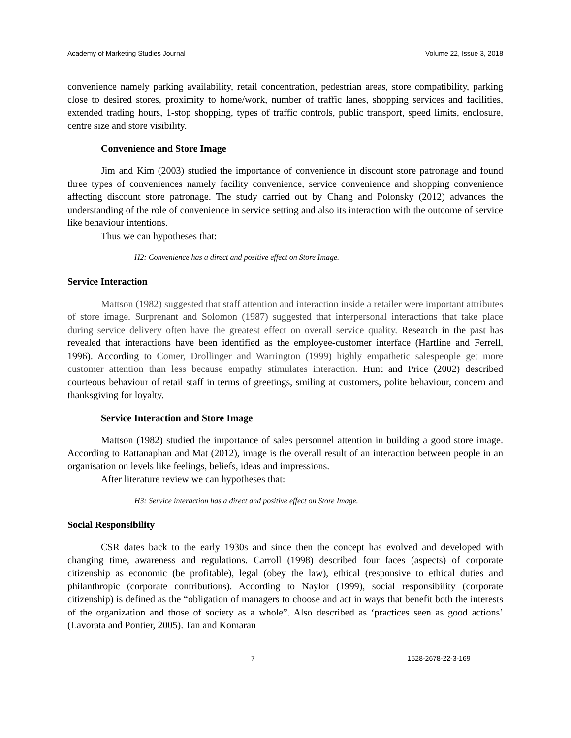Academy of Marketing Studies Journal Volume 22, Issue 3, 2018
convenience namely parking availability, retail concentration, pedestrian areas, store compatibility, parking close to desired stores, proximity to home/work, number of traffic lanes, shopping services and facilities, extended trading hours, 1-stop shopping, types of traffic controls, public transport, speed limits, enclosure, centre size and store visibility.
Convenience and Store Image
Jim and Kim (2003) studied the importance of convenience in discount store patronage and found three types of conveniences namely facility convenience, service convenience and shopping convenience affecting discount store patronage. The study carried out by Chang and Polonsky (2012) advances the understanding of the role of convenience in service setting and also its interaction with the outcome of service like behaviour intentions.
Thus we can hypotheses that:
H2: Convenience has a direct and positive effect on Store Image.
Service Interaction
Mattson (1982) suggested that staff attention and interaction inside a retailer were important attributes of store image. Surprenant and Solomon (1987) suggested that interpersonal interactions that take place during service delivery often have the greatest effect on overall service quality. Research in the past has revealed that interactions have been identified as the employee-customer interface (Hartline and Ferrell, 1996). According to Comer, Drollinger and Warrington (1999) highly empathetic salespeople get more customer attention than less because empathy stimulates interaction. Hunt and Price (2002) described courteous behaviour of retail staff in terms of greetings, smiling at customers, polite behaviour, concern and thanksgiving for loyalty.
Service Interaction and Store Image
Mattson (1982) studied the importance of sales personnel attention in building a good store image. According to Rattanaphan and Mat (2012), image is the overall result of an interaction between people in an organisation on levels like feelings, beliefs, ideas and impressions.
After literature review we can hypotheses that:
H3: Service interaction has a direct and positive effect on Store Image.
Social Responsibility
CSR dates back to the early 1930s and since then the concept has evolved and developed with changing time, awareness and regulations. Carroll (1998) described four faces (aspects) of corporate citizenship as economic (be profitable), legal (obey the law), ethical (responsive to ethical duties and philanthropic (corporate contributions). According to Naylor (1999), social responsibility (corporate citizenship) is defined as the “obligation of managers to choose and act in ways that benefit both the interests of the organization and those of society as a whole”. Also described as ‘practices seen as good actions’ (Lavorata and Pontier, 2005). Tan and Komaran
7 1528-2678-22-3-169